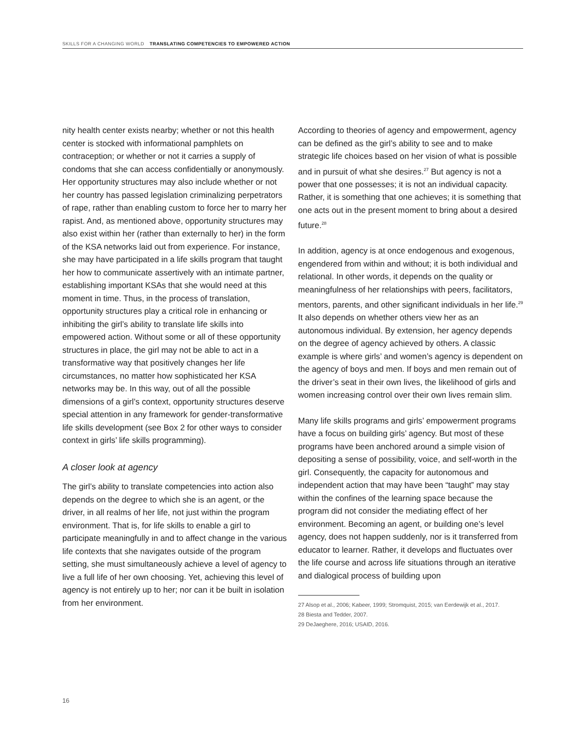SKILLS FOR A CHANGING WORLD TRANSLATING COMPETENCIES TO EMPOWERED ACTION
nity health center exists nearby; whether or not this health center is stocked with informational pamphlets on contraception; or whether or not it carries a supply of condoms that she can access confidentially or anonymously. Her opportunity structures may also include whether or not her country has passed legislation criminalizing perpetrators of rape, rather than enabling custom to force her to marry her rapist. And, as mentioned above, opportunity structures may also exist within her (rather than externally to her) in the form of the KSA networks laid out from experience. For instance, she may have participated in a life skills program that taught her how to communicate assertively with an intimate partner, establishing important KSAs that she would need at this moment in time. Thus, in the process of translation, opportunity structures play a critical role in enhancing or inhibiting the girl’s ability to translate life skills into empowered action. Without some or all of these opportunity structures in place, the girl may not be able to act in a transformative way that positively changes her life circumstances, no matter how sophisticated her KSA networks may be. In this way, out of all the possible dimensions of a girl’s context, opportunity structures deserve special attention in any framework for gender-transformative life skills development (see Box 2 for other ways to consider context in girls’ life skills programming).
A closer look at agency
The girl’s ability to translate competencies into action also depends on the degree to which she is an agent, or the driver, in all realms of her life, not just within the program environment. That is, for life skills to enable a girl to participate meaningfully in and to affect change in the various life contexts that she navigates outside of the program setting, she must simultaneously achieve a level of agency to live a full life of her own choosing. Yet, achieving this level of agency is not entirely up to her; nor can it be built in isolation from her environment.
According to theories of agency and empowerment, agency can be defined as the girl’s ability to see and to make strategic life choices based on her vision of what is possible and in pursuit of what she desires.<sup>27</sup> But agency is not a power that one possesses; it is not an individual capacity. Rather, it is something that one achieves; it is something that one acts out in the present moment to bring about a desired future.<sup>28</sup>
In addition, agency is at once endogenous and exogenous, engendered from within and without; it is both individual and relational. In other words, it depends on the quality or meaningfulness of her relationships with peers, facilitators, mentors, parents, and other significant individuals in her life.<sup>29</sup> It also depends on whether others view her as an autonomous individual. By extension, her agency depends on the degree of agency achieved by others. A classic example is where girls’ and women’s agency is dependent on the agency of boys and men. If boys and men remain out of the driver’s seat in their own lives, the likelihood of girls and women increasing control over their own lives remain slim.
Many life skills programs and girls’ empowerment programs have a focus on building girls’ agency. But most of these programs have been anchored around a simple vision of depositing a sense of possibility, voice, and self-worth in the girl. Consequently, the capacity for autonomous and independent action that may have been “taught” may stay within the confines of the learning space because the program did not consider the mediating effect of her environment. Becoming an agent, or building one’s level agency, does not happen suddenly, nor is it transferred from educator to learner. Rather, it develops and fluctuates over the life course and across life situations through an iterative and dialogical process of building upon
27 Alsop et al., 2006; Kabeer, 1999; Stromquist, 2015; van Eerdewijk et al., 2017.
28 Biesta and Tedder, 2007.
29 DeJaeghere, 2016; USAID, 2016.
16